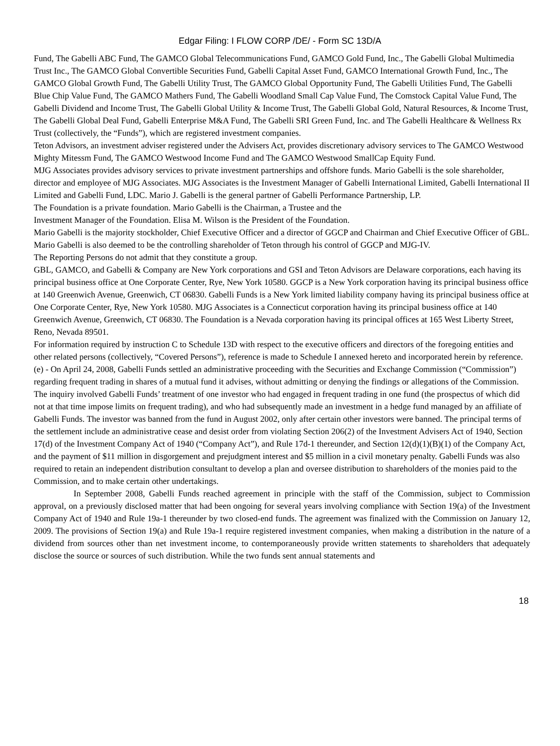Edgar Filing: I FLOW CORP /DE/ - Form SC 13D/A
Fund, The Gabelli ABC Fund, The GAMCO Global Telecommunications Fund, GAMCO Gold Fund, Inc., The Gabelli Global Multimedia Trust Inc., The GAMCO Global Convertible Securities Fund, Gabelli Capital Asset Fund, GAMCO International Growth Fund, Inc., The GAMCO Global Growth Fund, The Gabelli Utility Trust, The GAMCO Global Opportunity Fund, The Gabelli Utilities Fund, The Gabelli Blue Chip Value Fund, The GAMCO Mathers Fund, The Gabelli Woodland Small Cap Value Fund, The Comstock Capital Value Fund, The Gabelli Dividend and Income Trust, The Gabelli Global Utility & Income Trust, The Gabelli Global Gold, Natural Resources, & Income Trust, The Gabelli Global Deal Fund, Gabelli Enterprise M&A Fund, The Gabelli SRI Green Fund, Inc. and The Gabelli Healthcare & Wellness Rx Trust (collectively, the “Funds”), which are registered investment companies.
Teton Advisors, an investment adviser registered under the Advisers Act, provides discretionary advisory services to The GAMCO Westwood Mighty Mitessm Fund, The GAMCO Westwood Income Fund and The GAMCO Westwood SmallCap Equity Fund.
MJG Associates provides advisory services to private investment partnerships and offshore funds. Mario Gabelli is the sole shareholder, director and employee of MJG Associates. MJG Associates is the Investment Manager of Gabelli International Limited, Gabelli International II Limited and Gabelli Fund, LDC. Mario J. Gabelli is the general partner of Gabelli Performance Partnership, LP.
The Foundation is a private foundation. Mario Gabelli is the Chairman, a Trustee and the
Investment Manager of the Foundation. Elisa M. Wilson is the President of the Foundation.
Mario Gabelli is the majority stockholder, Chief Executive Officer and a director of GGCP and Chairman and Chief Executive Officer of GBL. Mario Gabelli is also deemed to be the controlling shareholder of Teton through his control of GGCP and MJG-IV.
The Reporting Persons do not admit that they constitute a group.
GBL, GAMCO, and Gabelli & Company are New York corporations and GSI and Teton Advisors are Delaware corporations, each having its principal business office at One Corporate Center, Rye, New York 10580. GGCP is a New York corporation having its principal business office at 140 Greenwich Avenue, Greenwich, CT 06830. Gabelli Funds is a New York limited liability company having its principal business office at One Corporate Center, Rye, New York 10580. MJG Associates is a Connecticut corporation having its principal business office at 140 Greenwich Avenue, Greenwich, CT 06830. The Foundation is a Nevada corporation having its principal offices at 165 West Liberty Street, Reno, Nevada 89501.
For information required by instruction C to Schedule 13D with respect to the executive officers and directors of the foregoing entities and other related persons (collectively, “Covered Persons”), reference is made to Schedule I annexed hereto and incorporated herein by reference.
(e) - On April 24, 2008, Gabelli Funds settled an administrative proceeding with the Securities and Exchange Commission (“Commission”) regarding frequent trading in shares of a mutual fund it advises, without admitting or denying the findings or allegations of the Commission. The inquiry involved Gabelli Funds’ treatment of one investor who had engaged in frequent trading in one fund (the prospectus of which did not at that time impose limits on frequent trading), and who had subsequently made an investment in a hedge fund managed by an affiliate of Gabelli Funds. The investor was banned from the fund in August 2002, only after certain other investors were banned. The principal terms of the settlement include an administrative cease and desist order from violating Section 206(2) of the Investment Advisers Act of 1940, Section 17(d) of the Investment Company Act of 1940 (“Company Act”), and Rule 17d-1 thereunder, and Section 12(d)(1)(B)(1) of the Company Act, and the payment of $11 million in disgorgement and prejudgment interest and $5 million in a civil monetary penalty. Gabelli Funds was also required to retain an independent distribution consultant to develop a plan and oversee distribution to shareholders of the monies paid to the Commission, and to make certain other undertakings.
In September 2008, Gabelli Funds reached agreement in principle with the staff of the Commission, subject to Commission approval, on a previously disclosed matter that had been ongoing for several years involving compliance with Section 19(a) of the Investment Company Act of 1940 and Rule 19a-1 thereunder by two closed-end funds. The agreement was finalized with the Commission on January 12, 2009. The provisions of Section 19(a) and Rule 19a-1 require registered investment companies, when making a distribution in the nature of a dividend from sources other than net investment income, to contemporaneously provide written statements to shareholders that adequately disclose the source or sources of such distribution. While the two funds sent annual statements and
18